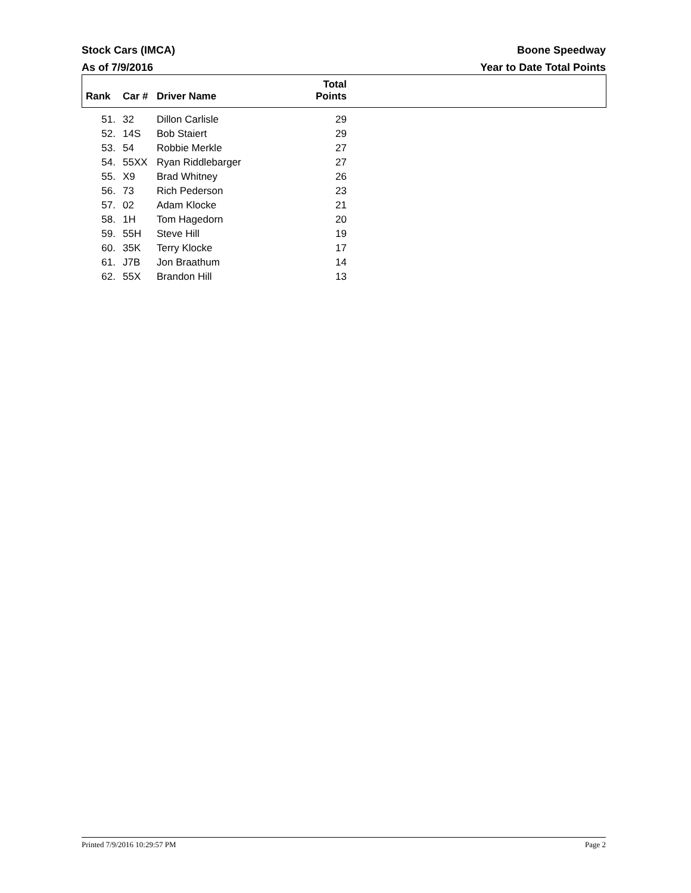Stock Cars (IMCA) Boone Speedway
As of 7/9/2016 Year to Date Total Points
| Rank | Car # | Driver Name | Total Points | |
| --- | --- | --- | --- | --- |
| 51. | 32 | Dillon Carlisle | 29 | |
| 52. | 14S | Bob Staiert | 29 | |
| 53. | 54 | Robbie Merkle | 27 | |
| 54. | 55XX | Ryan Riddlebarger | 27 | |
| 55. | X9 | Brad Whitney | 26 | |
| 56. | 73 | Rich Pederson | 23 | |
| 57. | 02 | Adam Klocke | 21 | |
| 58. | 1H | Tom Hagedorn | 20 | |
| 59. | 55H | Steve Hill | 19 | |
| 60. | 35K | Terry Klocke | 17 | |
| 61. | J7B | Jon Braathum | 14 | |
| 62. | 55X | Brandon Hill | 13 | |
Printed 7/9/2016 10:29:57 PM Page 2